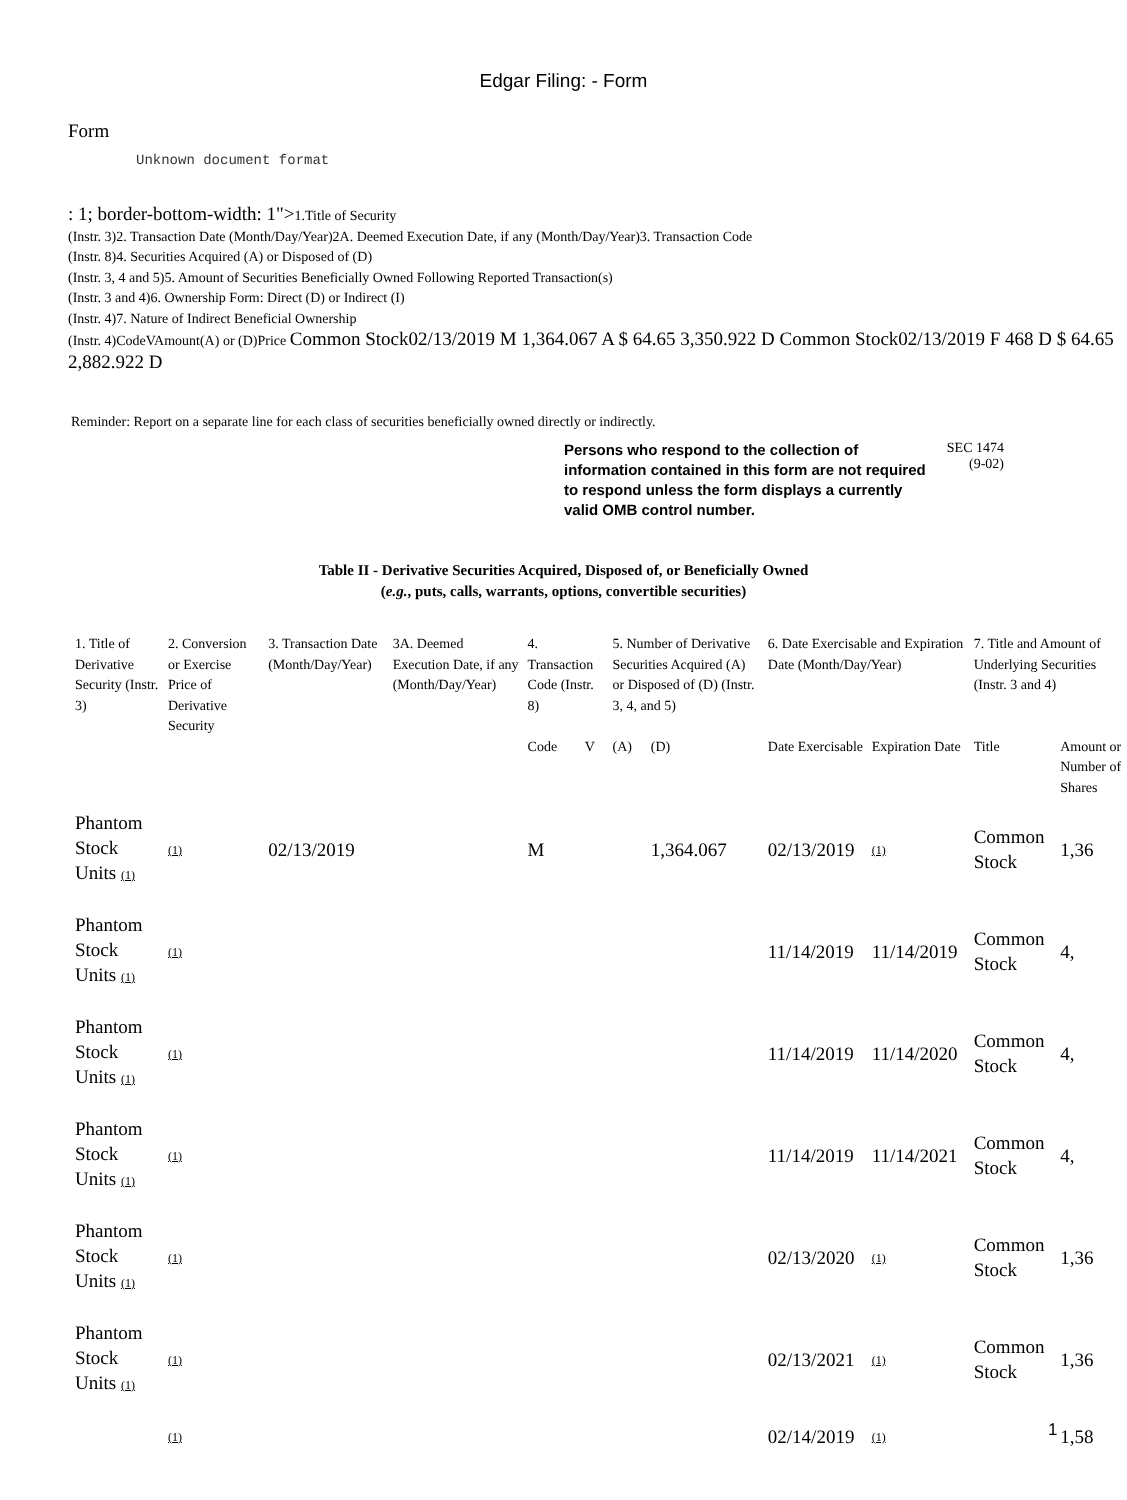Edgar Filing: - Form
Form
Unknown document format
: 1; border-bottom-width: 1">1.Title of Security
(Instr. 3)2. Transaction Date (Month/Day/Year)2A. Deemed Execution Date, if any (Month/Day/Year)3. Transaction Code
(Instr. 8)4. Securities Acquired (A) or Disposed of (D)
(Instr. 3, 4 and 5)5. Amount of Securities Beneficially Owned Following Reported Transaction(s)
(Instr. 3 and 4)6. Ownership Form: Direct (D) or Indirect (I)
(Instr. 4)7. Nature of Indirect Beneficial Ownership
(Instr. 4)CodeVAmount(A) or (D)Price Common Stock02/13/2019 M 1,364.067 A $ 64.65 3,350.922 D Common Stock02/13/2019 F 468 D $ 64.65 2,882.922 D
Reminder: Report on a separate line for each class of securities beneficially owned directly or indirectly.
Persons who respond to the collection of information contained in this form are not required to respond unless the form displays a currently valid OMB control number.
SEC 1474
(9-02)
Table II - Derivative Securities Acquired, Disposed of, or Beneficially Owned
(e.g., puts, calls, warrants, options, convertible securities)
| 1. Title of Derivative Security (Instr. 3) | 2. Conversion or Exercise Price of Derivative Security | 3. Transaction Date (Month/Day/Year) | 3A. Deemed Execution Date, if any (Month/Day/Year) | 4. Transaction Code (Instr. 8) | | 5. Number of Derivative Securities Acquired (A) or Disposed of (D) (Instr. 3, 4, and 5) | | 6. Date Exercisable and Expiration Date (Month/Day/Year) | | 7. Title and Amount of Underlying Securities (Instr. 3 and 4) | |
| --- | --- | --- | --- | --- | --- | --- | --- | --- | --- | --- | --- |
| | | | | Code | V | (A) | (D) | Date Exercisable | Expiration Date | Title | Amount or Number of Shares |
| Phantom Stock Units (1) | (1) | 02/13/2019 | | M | | | 1,364.067 | 02/13/2019 | (1) | Common Stock | 1,36 |
| Phantom Stock Units (1) | (1) | | | | | | | 11/14/2019 | 11/14/2019 | Common Stock | 4, |
| Phantom Stock Units (1) | (1) | | | | | | | 11/14/2019 | 11/14/2020 | Common Stock | 4, |
| Phantom Stock Units (1) | (1) | | | | | | | 11/14/2019 | 11/14/2021 | Common Stock | 4, |
| Phantom Stock Units (1) | (1) | | | | | | | 02/13/2020 | (1) | Common Stock | 1,36 |
| Phantom Stock Units (1) | (1) | | | | | | | 02/13/2021 | (1) | Common Stock | 1,36 |
| | (1) | | | | | | | 02/14/2019 | (1) | | 1,58 |
1